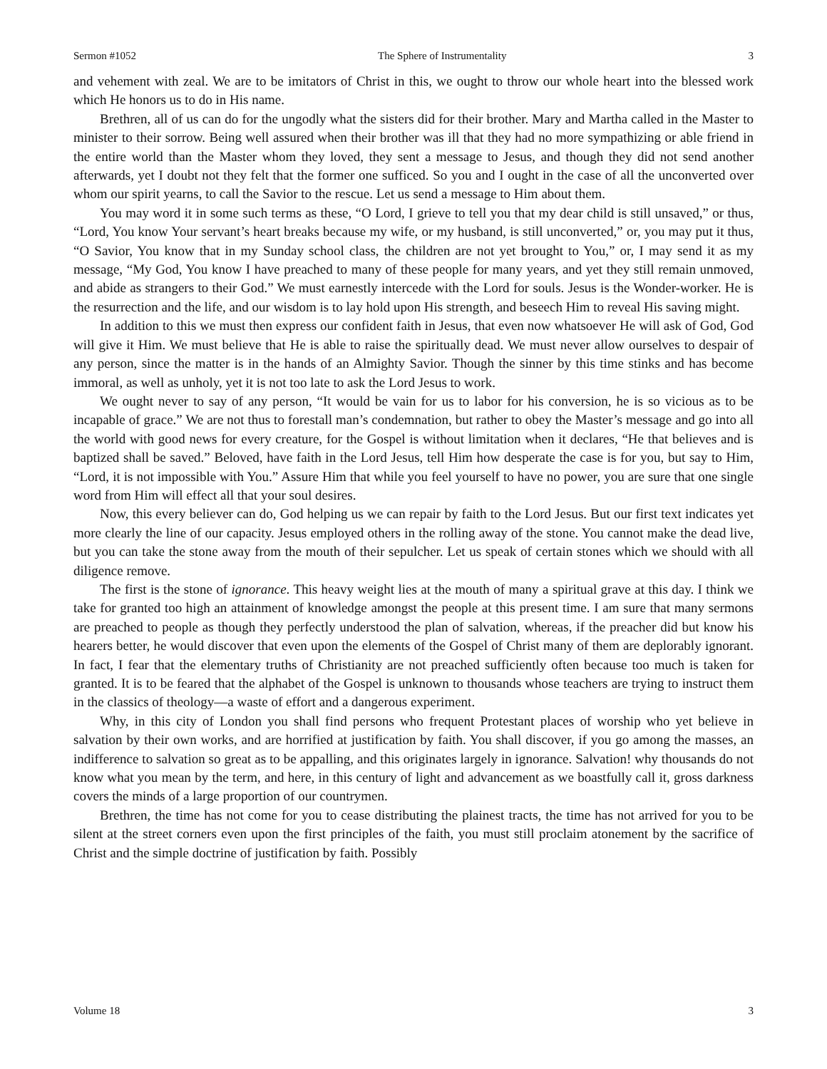Sermon #1052 The Sphere of Instrumentality 3
and vehement with zeal. We are to be imitators of Christ in this, we ought to throw our whole heart into the blessed work which He honors us to do in His name.
Brethren, all of us can do for the ungodly what the sisters did for their brother. Mary and Martha called in the Master to minister to their sorrow. Being well assured when their brother was ill that they had no more sympathizing or able friend in the entire world than the Master whom they loved, they sent a message to Jesus, and though they did not send another afterwards, yet I doubt not they felt that the former one sufficed. So you and I ought in the case of all the unconverted over whom our spirit yearns, to call the Savior to the rescue. Let us send a message to Him about them.
You may word it in some such terms as these, “O Lord, I grieve to tell you that my dear child is still unsaved,” or thus, “Lord, You know Your servant’s heart breaks because my wife, or my husband, is still unconverted,” or, you may put it thus, “O Savior, You know that in my Sunday school class, the children are not yet brought to You,” or, I may send it as my message, “My God, You know I have preached to many of these people for many years, and yet they still remain unmoved, and abide as strangers to their God.” We must earnestly intercede with the Lord for souls. Jesus is the Wonder-worker. He is the resurrection and the life, and our wisdom is to lay hold upon His strength, and beseech Him to reveal His saving might.
In addition to this we must then express our confident faith in Jesus, that even now whatsoever He will ask of God, God will give it Him. We must believe that He is able to raise the spiritually dead. We must never allow ourselves to despair of any person, since the matter is in the hands of an Almighty Savior. Though the sinner by this time stinks and has become immoral, as well as unholy, yet it is not too late to ask the Lord Jesus to work.
We ought never to say of any person, “It would be vain for us to labor for his conversion, he is so vicious as to be incapable of grace.” We are not thus to forestall man’s condemnation, but rather to obey the Master’s message and go into all the world with good news for every creature, for the Gospel is without limitation when it declares, “He that believes and is baptized shall be saved.” Beloved, have faith in the Lord Jesus, tell Him how desperate the case is for you, but say to Him, “Lord, it is not impossible with You.” Assure Him that while you feel yourself to have no power, you are sure that one single word from Him will effect all that your soul desires.
Now, this every believer can do, God helping us we can repair by faith to the Lord Jesus. But our first text indicates yet more clearly the line of our capacity. Jesus employed others in the rolling away of the stone. You cannot make the dead live, but you can take the stone away from the mouth of their sepulcher. Let us speak of certain stones which we should with all diligence remove.
The first is the stone of ignorance. This heavy weight lies at the mouth of many a spiritual grave at this day. I think we take for granted too high an attainment of knowledge amongst the people at this present time. I am sure that many sermons are preached to people as though they perfectly understood the plan of salvation, whereas, if the preacher did but know his hearers better, he would discover that even upon the elements of the Gospel of Christ many of them are deplorably ignorant. In fact, I fear that the elementary truths of Christianity are not preached sufficiently often because too much is taken for granted. It is to be feared that the alphabet of the Gospel is unknown to thousands whose teachers are trying to instruct them in the classics of theology—a waste of effort and a dangerous experiment.
Why, in this city of London you shall find persons who frequent Protestant places of worship who yet believe in salvation by their own works, and are horrified at justification by faith. You shall discover, if you go among the masses, an indifference to salvation so great as to be appalling, and this originates largely in ignorance. Salvation! why thousands do not know what you mean by the term, and here, in this century of light and advancement as we boastfully call it, gross darkness covers the minds of a large proportion of our countrymen.
Brethren, the time has not come for you to cease distributing the plainest tracts, the time has not arrived for you to be silent at the street corners even upon the first principles of the faith, you must still proclaim atonement by the sacrifice of Christ and the simple doctrine of justification by faith. Possibly
Volume 18 3